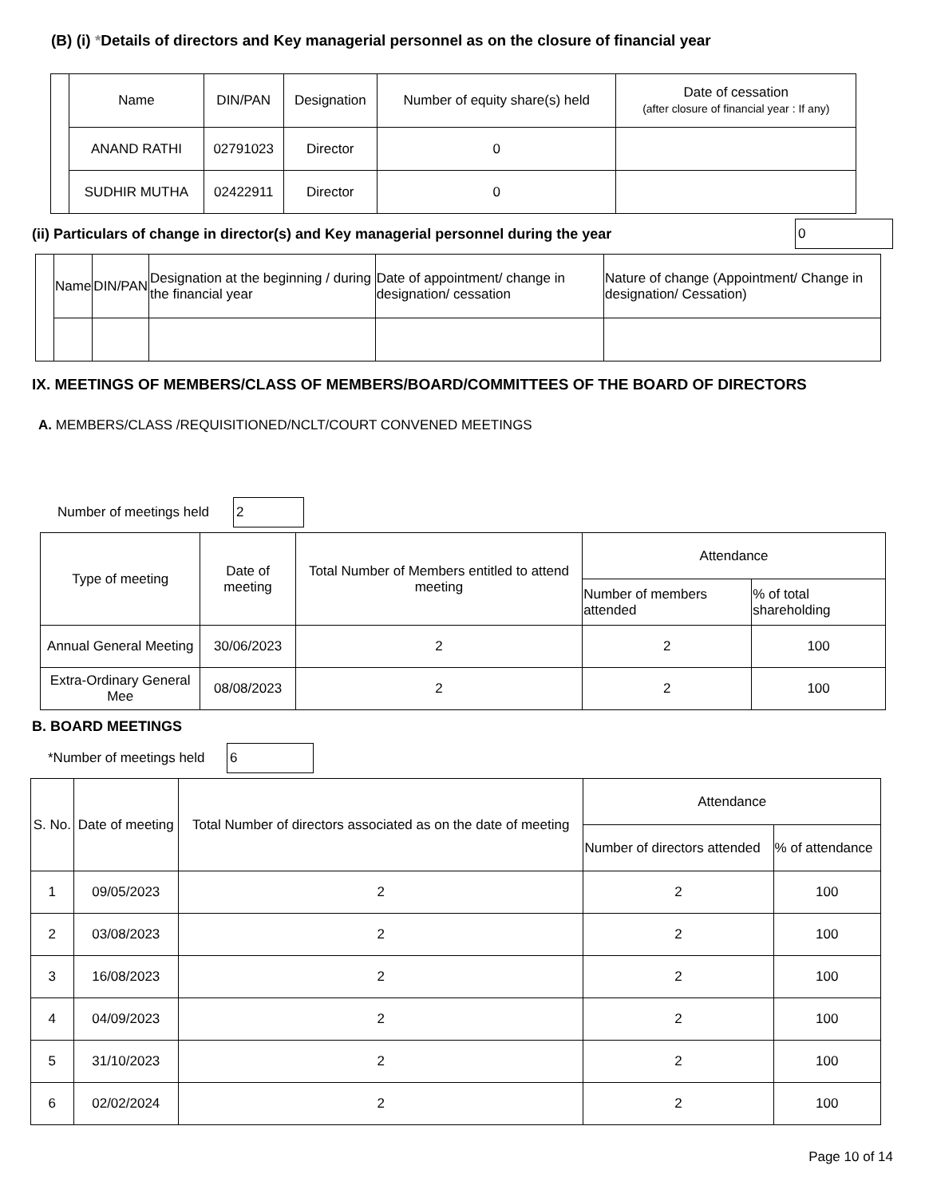(B) (i) *Details of directors and Key managerial personnel as on the closure of financial year
| | Name | DIN/PAN | Designation | Number of equity share(s) held | Date of cessation (after closure of financial year : If any) |
| | ANAND RATHI | 02791023 | Director | 0 | |
| | SUDHIR MUTHA | 02422911 | Director | 0 | |
(ii) Particulars of change in director(s) and Key managerial personnel during the year 0
| | Name | DIN/PAN | Designation at the beginning / during the financial year | Date of appointment/ change in designation/ cessation | Nature of change (Appointment/ Change in designation/ Cessation) |
IX. MEETINGS OF MEMBERS/CLASS OF MEMBERS/BOARD/COMMITTEES OF THE BOARD OF DIRECTORS
A. MEMBERS/CLASS /REQUISITIONED/NCLT/COURT CONVENED MEETINGS
Number of meetings held 2
| Type of meeting | Date of meeting | Total Number of Members entitled to attend meeting | Attendance | |
| --- | --- | --- | --- | --- |
| | | | Number of members attended | % of total shareholding |
| Annual General Meeting | 30/06/2023 | 2 | 2 | 100 |
| Extra-Ordinary General Mee | 08/08/2023 | 2 | 2 | 100 |
B. BOARD MEETINGS
*Number of meetings held 6
| S. No. | Date of meeting | Total Number of directors associated as on the date of meeting | Attendance | |
| --- | --- | --- | --- | --- |
| | | | Number of directors attended | % of attendance |
| 1 | 09/05/2023 | 2 | 2 | 100 |
| 2 | 03/08/2023 | 2 | 2 | 100 |
| 3 | 16/08/2023 | 2 | 2 | 100 |
| 4 | 04/09/2023 | 2 | 2 | 100 |
| 5 | 31/10/2023 | 2 | 2 | 100 |
| 6 | 02/02/2024 | 2 | 2 | 100 |
Page 10 of 14